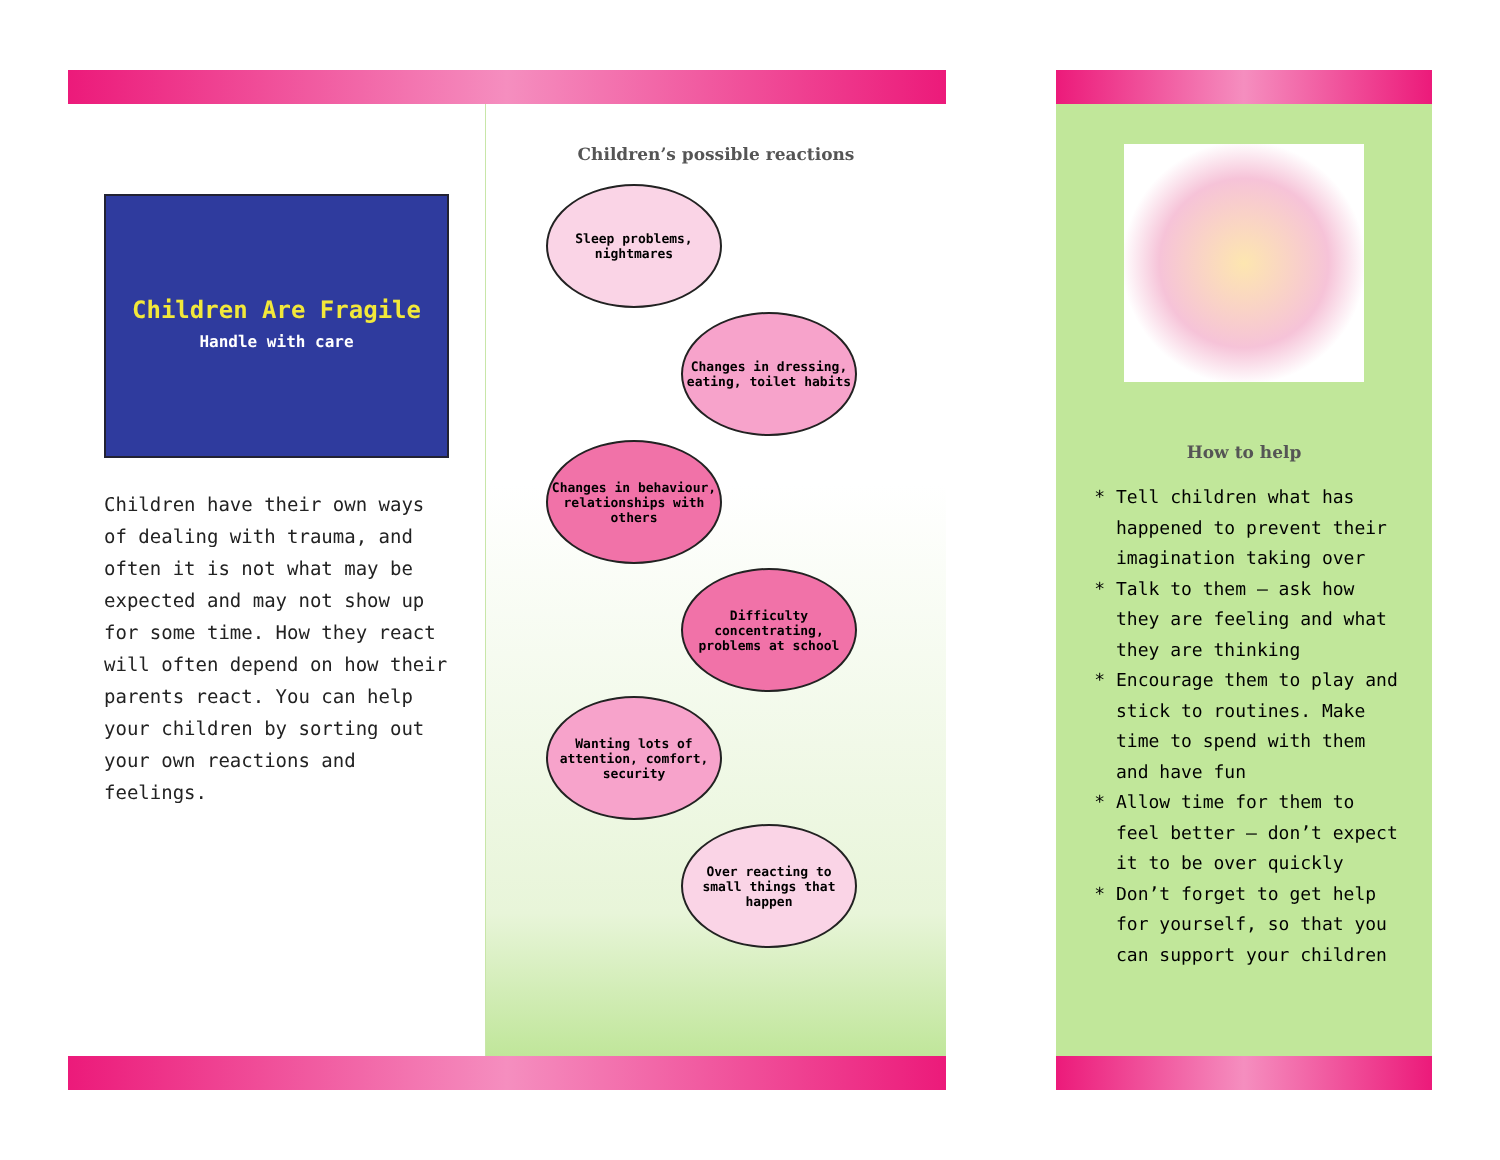Children Are Fragile
Handle with care
Children have their own ways of dealing with trauma, and often it is not what may be expected and may not show up for some time. How they react will often depend on how their parents react. You can help your children by sorting out your own reactions and feelings.
Children’s possible reactions
Sleep problems, nightmares
Changes in dressing, eating, toilet habits
Changes in behaviour, relationships with others
Difficulty concentrating, problems at school
Wanting lots of attention, comfort, security
Over reacting to small things that happen
How to help
Tell children what has happened to prevent their imagination taking over
Talk to them – ask how they are feeling and what they are thinking
Encourage them to play and stick to routines. Make time to spend with them and have fun
Allow time for them to feel better – don’t expect it to be over quickly
Don’t forget to get help for yourself, so that you can support your children